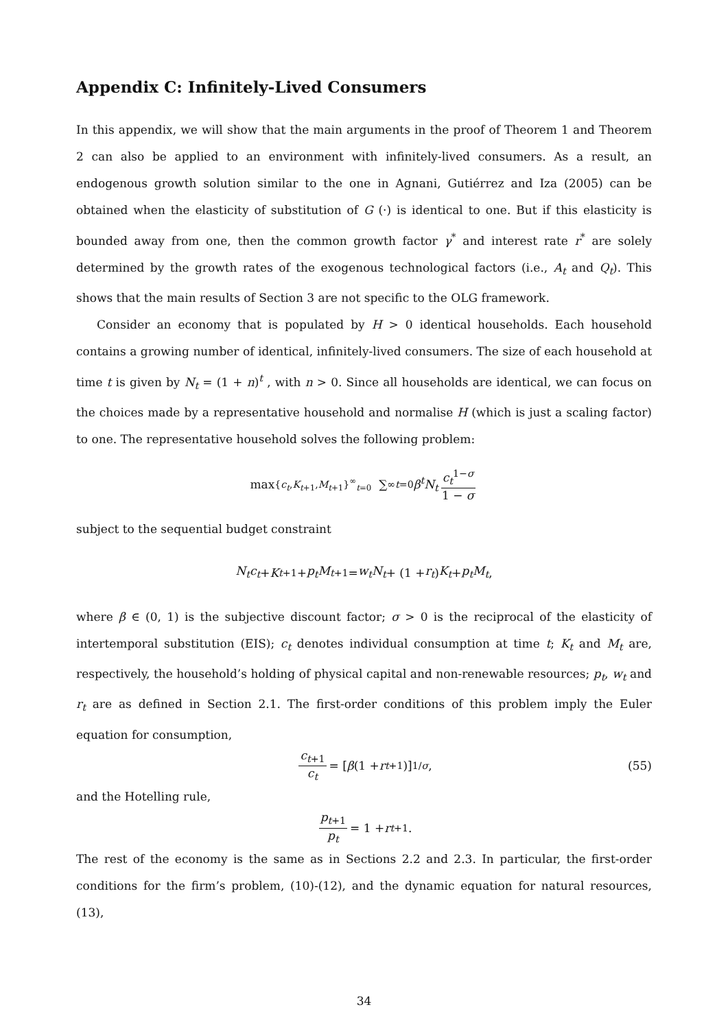Appendix C: Infinitely-Lived Consumers
In this appendix, we will show that the main arguments in the proof of Theorem 1 and Theorem 2 can also be applied to an environment with infinitely-lived consumers. As a result, an endogenous growth solution similar to the one in Agnani, Gutiérrez and Iza (2005) can be obtained when the elasticity of substitution of G (·) is identical to one. But if this elasticity is bounded away from one, then the common growth factor γ<sup>*</sup> and interest rate r<sup>*</sup> are solely determined by the growth rates of the exogenous technological factors (i.e., A<sub>t</sub> and Q<sub>t</sub>). This shows that the main results of Section 3 are not specific to the OLG framework.
Consider an economy that is populated by H > 0 identical households. Each household contains a growing number of identical, infinitely-lived consumers. The size of each household at time t is given by N<sub>t</sub> = (1 + n)<sup>t</sup> , with n > 0. Since all households are identical, we can focus on the choices made by a representative household and normalise H (which is just a scaling factor) to one. The representative household solves the following problem:
max<sub>{c<sub>t</sub>,K<sub>t+1</sub>,M<sub>t+1</sub>}<sup>∞</sup><sub>t=0</sub></sub> ∑<sup>∞</sup><sub>t=0</sub> β<sup>t</sup>N<sub>t</sub> c<sub>t</sub><sup>1−σ</sup> 1 − σ
subject to the sequential budget constraint
N<sub>t</sub>c<sub>t</sub> + K<sub>t+1</sub> + p<sub>t</sub>M<sub>t+1</sub> = w<sub>t</sub>N<sub>t</sub> + (1 + r<sub>t</sub>) K<sub>t</sub> + p<sub>t</sub>M<sub>t</sub>,
where β ∈ (0, 1) is the subjective discount factor; σ > 0 is the reciprocal of the elasticity of intertemporal substitution (EIS); c<sub>t</sub> denotes individual consumption at time t; K<sub>t</sub> and M<sub>t</sub> are, respectively, the household’s holding of physical capital and non-renewable resources; p<sub>t</sub>, w<sub>t</sub> and r<sub>t</sub> are as defined in Section 2.1. The first-order conditions of this problem imply the Euler equation for consumption,
c<sub>t+1</sub> c<sub>t</sub> = [β (1 + r<sub>t+1</sub>)]<sup>1/σ</sup> , (55)
and the Hotelling rule,
p<sub>t+1</sub> p<sub>t</sub> = 1 + r<sub>t+1</sub>.
The rest of the economy is the same as in Sections 2.2 and 2.3. In particular, the first-order conditions for the firm’s problem, (10)-(12), and the dynamic equation for natural resources, (13),
34